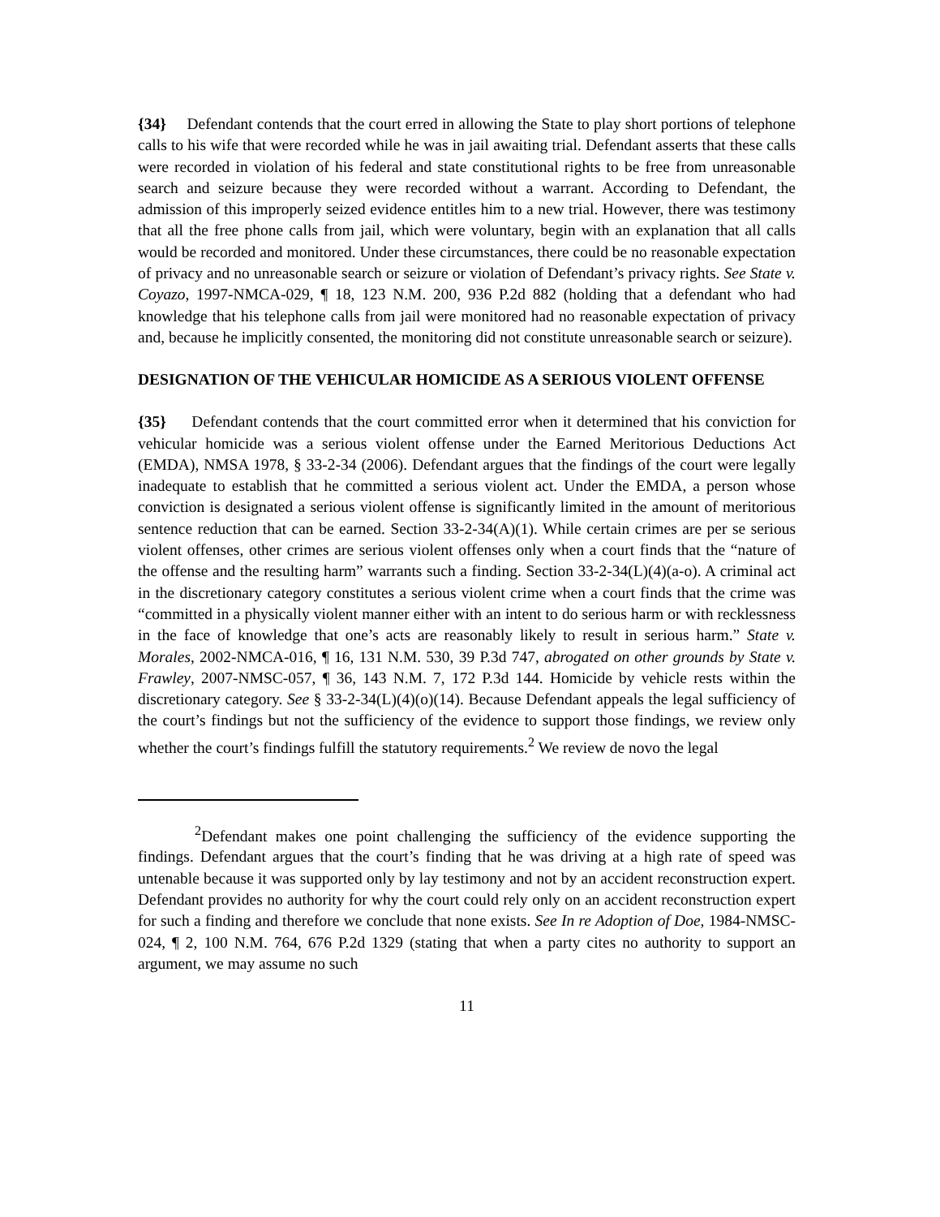{34} Defendant contends that the court erred in allowing the State to play short portions of telephone calls to his wife that were recorded while he was in jail awaiting trial. Defendant asserts that these calls were recorded in violation of his federal and state constitutional rights to be free from unreasonable search and seizure because they were recorded without a warrant. According to Defendant, the admission of this improperly seized evidence entitles him to a new trial. However, there was testimony that all the free phone calls from jail, which were voluntary, begin with an explanation that all calls would be recorded and monitored. Under these circumstances, there could be no reasonable expectation of privacy and no unreasonable search or seizure or violation of Defendant’s privacy rights. See State v. Coyazo, 1997-NMCA-029, ¶ 18, 123 N.M. 200, 936 P.2d 882 (holding that a defendant who had knowledge that his telephone calls from jail were monitored had no reasonable expectation of privacy and, because he implicitly consented, the monitoring did not constitute unreasonable search or seizure).
DESIGNATION OF THE VEHICULAR HOMICIDE AS A SERIOUS VIOLENT OFFENSE
{35} Defendant contends that the court committed error when it determined that his conviction for vehicular homicide was a serious violent offense under the Earned Meritorious Deductions Act (EMDA), NMSA 1978, § 33-2-34 (2006). Defendant argues that the findings of the court were legally inadequate to establish that he committed a serious violent act. Under the EMDA, a person whose conviction is designated a serious violent offense is significantly limited in the amount of meritorious sentence reduction that can be earned. Section 33-2-34(A)(1). While certain crimes are per se serious violent offenses, other crimes are serious violent offenses only when a court finds that the “nature of the offense and the resulting harm” warrants such a finding. Section 33-2-34(L)(4)(a-o). A criminal act in the discretionary category constitutes a serious violent crime when a court finds that the crime was “committed in a physically violent manner either with an intent to do serious harm or with recklessness in the face of knowledge that one’s acts are reasonably likely to result in serious harm.” State v. Morales, 2002-NMCA-016, ¶ 16, 131 N.M. 530, 39 P.3d 747, abrogated on other grounds by State v. Frawley, 2007-NMSC-057, ¶ 36, 143 N.M. 7, 172 P.3d 144. Homicide by vehicle rests within the discretionary category. See § 33-2-34(L)(4)(o)(14). Because Defendant appeals the legal sufficiency of the court’s findings but not the sufficiency of the evidence to support those findings, we review only whether the court’s findings fulfill the statutory requirements.<sup>2</sup> We review de novo the legal
<sup>2</sup> Defendant makes one point challenging the sufficiency of the evidence supporting the findings. Defendant argues that the court’s finding that he was driving at a high rate of speed was untenable because it was supported only by lay testimony and not by an accident reconstruction expert. Defendant provides no authority for why the court could rely only on an accident reconstruction expert for such a finding and therefore we conclude that none exists. See In re Adoption of Doe, 1984-NMSC-024, ¶ 2, 100 N.M. 764, 676 P.2d 1329 (stating that when a party cites no authority to support an argument, we may assume no such
11